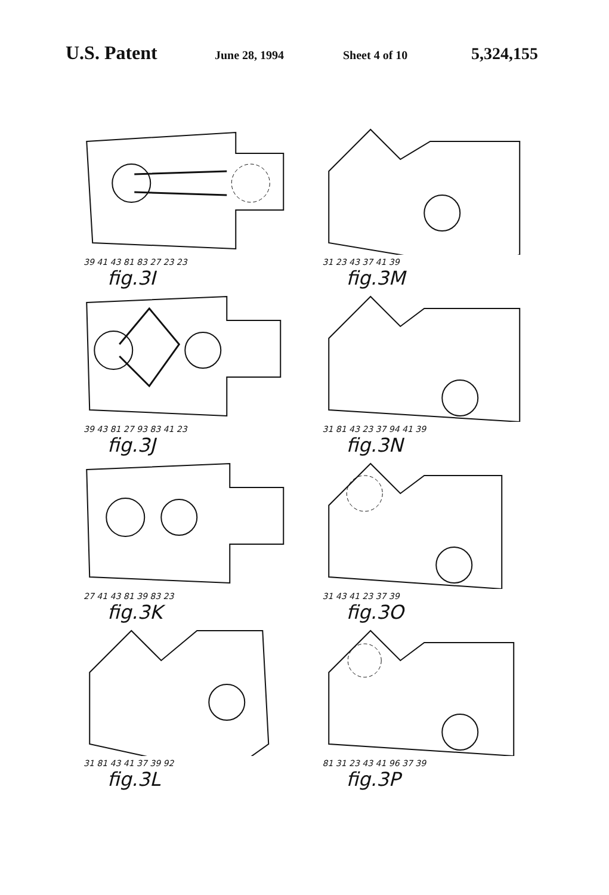U.S. Patent June 28, 1994 Sheet 4 of 10 5,324,155
39 41 43 81 83 27 23 23
fig.3I
31 23 43 37 41 39
fig.3M
39 43 81 27 93 83 41 23
fig.3J
31 81 43 23 37 94 41 39
fig.3N
27 41 43 81 39 83 23
fig.3K
31 43 41 23 37 39
fig.3O
31 81 43 41 37 39 92
fig.3L
81 31 23 43 41 96 37 39
fig.3P